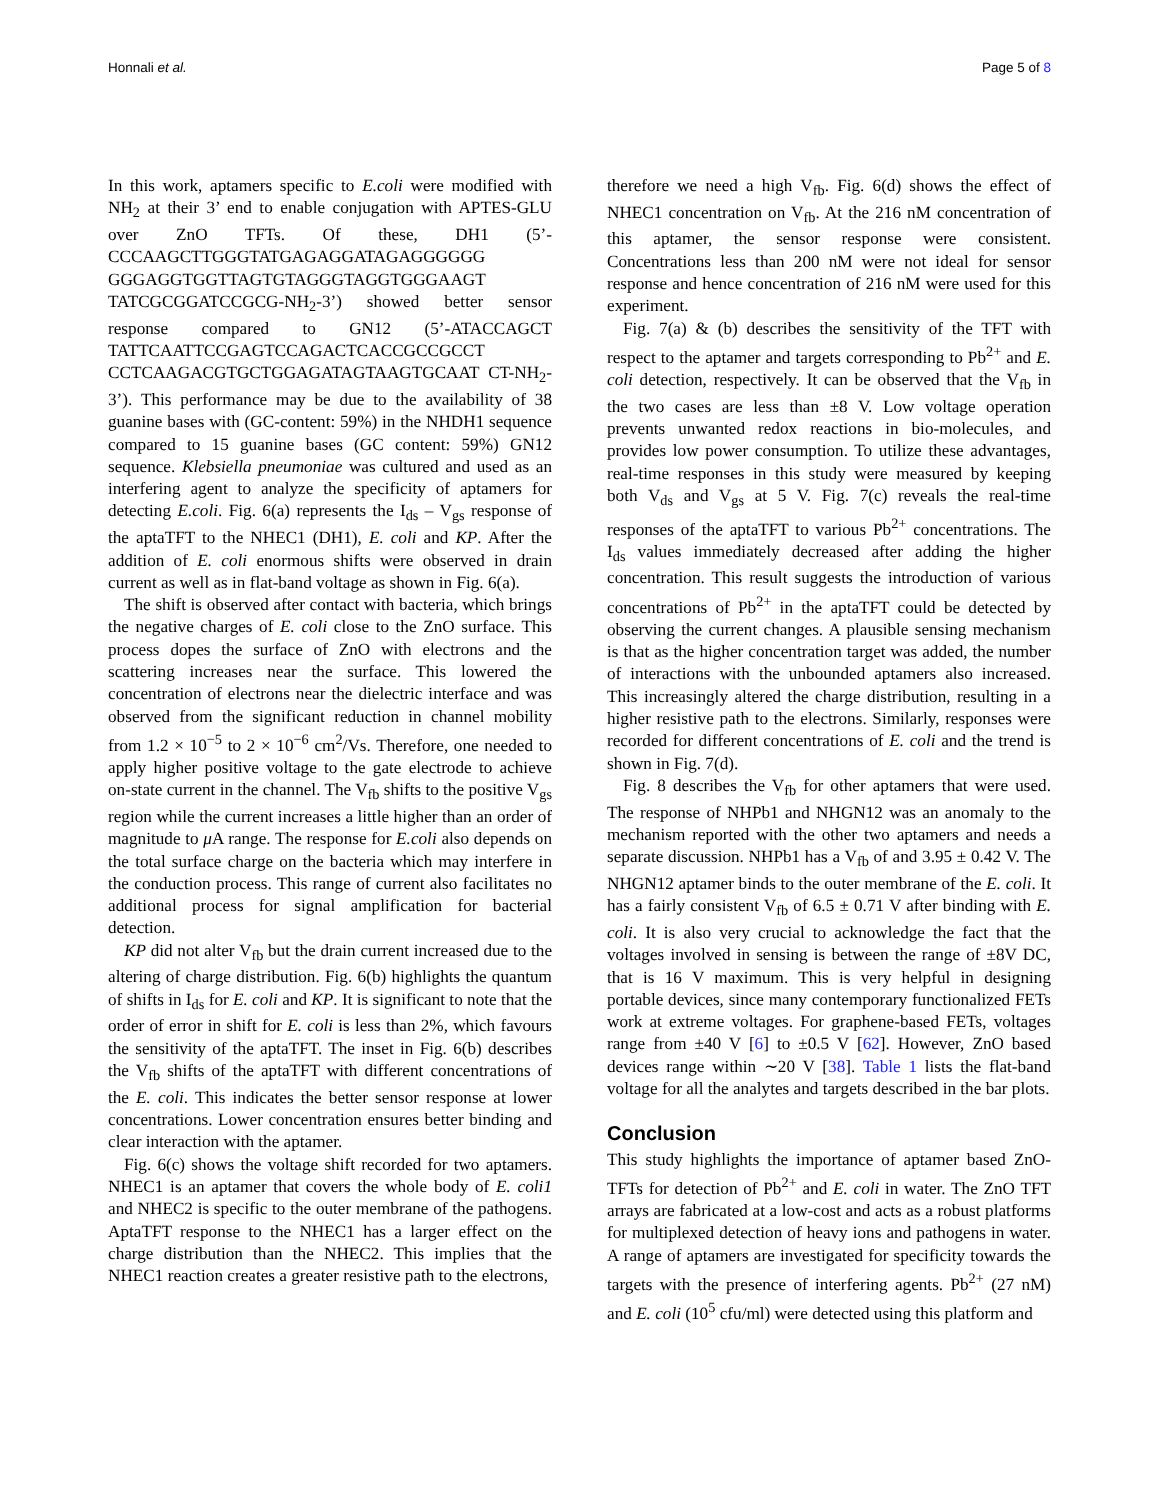Honnali et al. Page 5 of 8
In this work, aptamers specific to E.coli were modified with NH<sub>2</sub> at their 3’ end to enable conjugation with APTES-GLU over ZnO TFTs. Of these, DH1 (5’-CCCAAGCTTGGGTATGAGAGGATAGAGGGGGG GGGAGGTGGTTAGTGTAGGGTAGGTGGGAAGT TATCGCGGATCCGCG-NH<sub>2</sub>-3’) showed better sensor response compared to GN12 (5’-ATACCAGCT TATTCAATTCCGAGTCCAGACTCACCGCCGCCT CCTCAAGACGTGCTGGAGATAGTAAGTGCAAT CT-NH<sub>2</sub>-3’). This performance may be due to the availability of 38 guanine bases with (GC-content: 59%) in the NHDH1 sequence compared to 15 guanine bases (GC content: 59%) GN12 sequence. Klebsiella pneumoniae was cultured and used as an interfering agent to analyze the specificity of aptamers for detecting E.coli. Fig. 6(a) represents the I<sub>ds</sub> – V<sub>gs</sub> response of the aptaTFT to the NHEC1 (DH1), E. coli and KP. After the addition of E. coli enormous shifts were observed in drain current as well as in flat-band voltage as shown in Fig. 6(a).
The shift is observed after contact with bacteria, which brings the negative charges of E. coli close to the ZnO surface. This process dopes the surface of ZnO with electrons and the scattering increases near the surface. This lowered the concentration of electrons near the dielectric interface and was observed from the significant reduction in channel mobility from 1.2 × 10<sup>−5</sup> to 2 × 10<sup>−6</sup> cm<sup>2</sup>/Vs. Therefore, one needed to apply higher positive voltage to the gate electrode to achieve on-state current in the channel. The V<sub>fb</sub> shifts to the positive V<sub>gs</sub> region while the current increases a little higher than an order of magnitude to μ A range. The response for E.coli also depends on the total surface charge on the bacteria which may interfere in the conduction process. This range of current also facilitates no additional process for signal amplification for bacterial detection.
KP did not alter V<sub>fb</sub> but the drain current increased due to the altering of charge distribution. Fig. 6(b) highlights the quantum of shifts in I<sub>ds</sub> for E. coli and KP. It is significant to note that the order of error in shift for E. coli is less than 2%, which favours the sensitivity of the aptaTFT. The inset in Fig. 6(b) describes the V<sub>fb</sub> shifts of the aptaTFT with different concentrations of the E. coli. This indicates the better sensor response at lower concentrations. Lower concentration ensures better binding and clear interaction with the aptamer.
Fig. 6(c) shows the voltage shift recorded for two aptamers. NHEC1 is an aptamer that covers the whole body of E. coli1 and NHEC2 is specific to the outer membrane of the pathogens. AptaTFT response to the NHEC1 has a larger effect on the charge distribution than the NHEC2. This implies that the NHEC1 reaction creates a greater resistive path to the electrons,
therefore we need a high V<sub>fb</sub>. Fig. 6(d) shows the effect of NHEC1 concentration on V<sub>fb</sub>. At the 216 nM concentration of this aptamer, the sensor response were consistent. Concentrations less than 200 nM were not ideal for sensor response and hence concentration of 216 nM were used for this experiment.
Fig. 7(a) & (b) describes the sensitivity of the TFT with respect to the aptamer and targets corresponding to Pb<sup>2+</sup> and E. coli detection, respectively. It can be observed that the V<sub>fb</sub> in the two cases are less than ±8 V. Low voltage operation prevents unwanted redox reactions in bio-molecules, and provides low power consumption. To utilize these advantages, real-time responses in this study were measured by keeping both V<sub>ds</sub> and V<sub>gs</sub> at 5 V. Fig. 7(c) reveals the real-time responses of the aptaTFT to various Pb<sup>2+</sup> concentrations. The I<sub>ds</sub> values immediately decreased after adding the higher concentration. This result suggests the introduction of various concentrations of Pb<sup>2+</sup> in the aptaTFT could be detected by observing the current changes. A plausible sensing mechanism is that as the higher concentration target was added, the number of interactions with the unbounded aptamers also increased. This increasingly altered the charge distribution, resulting in a higher resistive path to the electrons. Similarly, responses were recorded for different concentrations of E. coli and the trend is shown in Fig. 7(d).
Fig. 8 describes the V<sub>fb</sub> for other aptamers that were used. The response of NHPb1 and NHGN12 was an anomaly to the mechanism reported with the other two aptamers and needs a separate discussion. NHPb1 has a V<sub>fb</sub> of and 3.95 ± 0.42 V. The NHGN12 aptamer binds to the outer membrane of the E. coli. It has a fairly consistent V<sub>fb</sub> of 6.5 ± 0.71 V after binding with E. coli. It is also very crucial to acknowledge the fact that the voltages involved in sensing is between the range of ±8V DC, that is 16 V maximum. This is very helpful in designing portable devices, since many contemporary functionalized FETs work at extreme voltages. For graphene-based FETs, voltages range from ±40 V [6] to ±0.5 V [62]. However, ZnO based devices range within ∼20 V [38]. Table 1 lists the flat-band voltage for all the analytes and targets described in the bar plots.
Conclusion
This study highlights the importance of aptamer based ZnO-TFTs for detection of Pb<sup>2+</sup> and E. coli in water. The ZnO TFT arrays are fabricated at a low-cost and acts as a robust platforms for multiplexed detection of heavy ions and pathogens in water. A range of aptamers are investigated for specificity towards the targets with the presence of interfering agents. Pb<sup>2+</sup> (27 nM) and E. coli (10<sup>5</sup> cfu/ml) were detected using this platform and